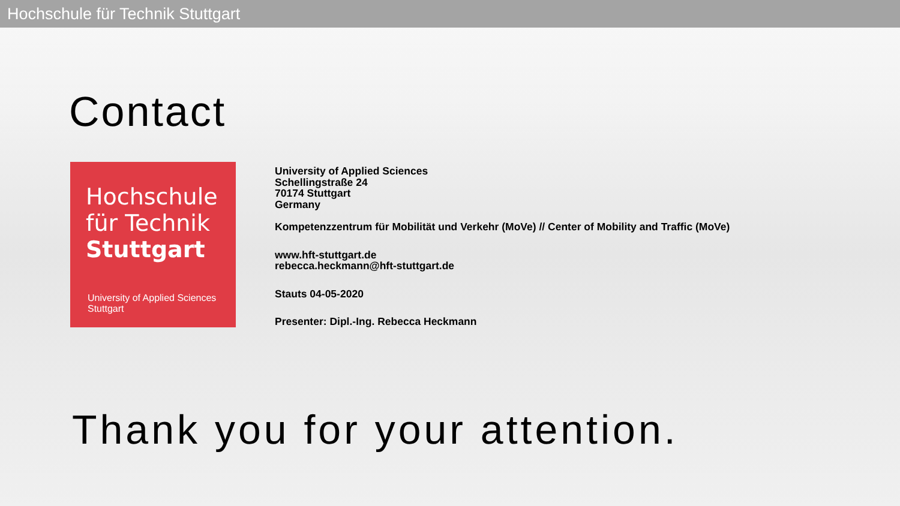Hochschule für Technik Stuttgart
Contact
Hochschule
für Technik
Stuttgart
University of Applied Sciences
Stuttgart
University of Applied Sciences
Schellingstraße 24
70174 Stuttgart
Germany
Kompetenzzentrum für Mobilität und Verkehr (MoVe) // Center of Mobility and Traffic (MoVe)
www.hft-stuttgart.de
rebecca.heckmann@hft-stuttgart.de
Stauts 04-05-2020
Presenter: Dipl.-Ing. Rebecca Heckmann
Thank you for your attention.